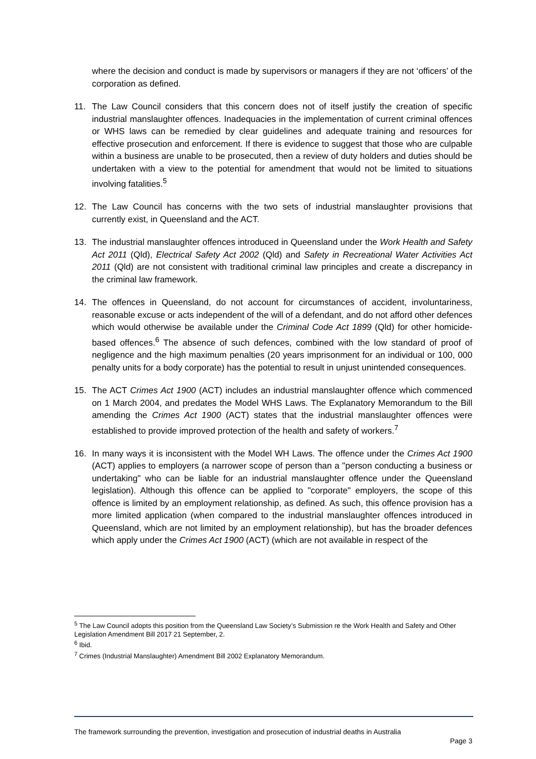where the decision and conduct is made by supervisors or managers if they are not ‘officers’ of the corporation as defined.
11. The Law Council considers that this concern does not of itself justify the creation of specific industrial manslaughter offences. Inadequacies in the implementation of current criminal offences or WHS laws can be remedied by clear guidelines and adequate training and resources for effective prosecution and enforcement. If there is evidence to suggest that those who are culpable within a business are unable to be prosecuted, then a review of duty holders and duties should be undertaken with a view to the potential for amendment that would not be limited to situations involving fatalities.<sup>5</sup>
12. The Law Council has concerns with the two sets of industrial manslaughter provisions that currently exist, in Queensland and the ACT.
13. The industrial manslaughter offences introduced in Queensland under the Work Health and Safety Act 2011 (Qld), Electrical Safety Act 2002 (Qld) and Safety in Recreational Water Activities Act 2011 (Qld) are not consistent with traditional criminal law principles and create a discrepancy in the criminal law framework.
14. The offences in Queensland, do not account for circumstances of accident, involuntariness, reasonable excuse or acts independent of the will of a defendant, and do not afford other defences which would otherwise be available under the Criminal Code Act 1899 (Qld) for other homicide-based offences.<sup>6</sup> The absence of such defences, combined with the low standard of proof of negligence and the high maximum penalties (20 years imprisonment for an individual or 100, 000 penalty units for a body corporate) has the potential to result in unjust unintended consequences.
15. The ACT Crimes Act 1900 (ACT) includes an industrial manslaughter offence which commenced on 1 March 2004, and predates the Model WHS Laws. The Explanatory Memorandum to the Bill amending the Crimes Act 1900 (ACT) states that the industrial manslaughter offences were established to provide improved protection of the health and safety of workers.<sup>7</sup>
16. In many ways it is inconsistent with the Model WH Laws. The offence under the Crimes Act 1900 (ACT) applies to employers (a narrower scope of person than a "person conducting a business or undertaking" who can be liable for an industrial manslaughter offence under the Queensland legislation). Although this offence can be applied to "corporate" employers, the scope of this offence is limited by an employment relationship, as defined. As such, this offence provision has a more limited application (when compared to the industrial manslaughter offences introduced in Queensland, which are not limited by an employment relationship), but has the broader defences which apply under the Crimes Act 1900 (ACT) (which are not available in respect of the
<sup>5</sup> The Law Council adopts this position from the Queensland Law Society’s Submission re the Work Health and Safety and Other Legislation Amendment Bill 2017 21 September, 2.
<sup>6</sup> Ibid.
<sup>7</sup> Crimes (Industrial Manslaughter) Amendment Bill 2002 Explanatory Memorandum.
The framework surrounding the prevention, investigation and prosecution of industrial deaths in Australia
Page 3